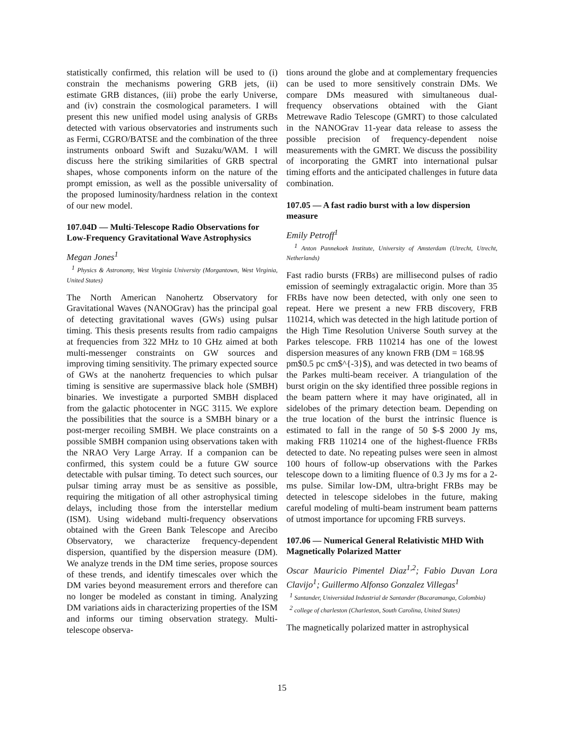statistically confirmed, this relation will be used to (i) constrain the mechanisms powering GRB jets, (ii) estimate GRB distances, (iii) probe the early Universe, and (iv) constrain the cosmological parameters. I will present this new unified model using analysis of GRBs detected with various observatories and instruments such as Fermi, CGRO/BATSE and the combination of the three instruments onboard Swift and Suzaku/WAM. I will discuss here the striking similarities of GRB spectral shapes, whose components inform on the nature of the prompt emission, as well as the possible universality of the proposed luminosity/hardness relation in the context of our new model.
107.04D — Multi-Telescope Radio Observations for Low-Frequency Gravitational Wave Astrophysics
Megan Jones<sup>1</sup>
<sup>1</sup> Physics & Astronomy, West Virginia University (Morgantown, West Virginia, United States)
The North American Nanohertz Observatory for Gravitational Waves (NANOGrav) has the principal goal of detecting gravitational waves (GWs) using pulsar timing. This thesis presents results from radio campaigns at frequencies from 322 MHz to 10 GHz aimed at both multi-messenger constraints on GW sources and improving timing sensitivity. The primary expected source of GWs at the nanohertz frequencies to which pulsar timing is sensitive are supermassive black hole (SMBH) binaries. We investigate a purported SMBH displaced from the galactic photocenter in NGC 3115. We explore the possibilities that the source is a SMBH binary or a post-merger recoiling SMBH. We place constraints on a possible SMBH companion using observations taken with the NRAO Very Large Array. If a companion can be confirmed, this system could be a future GW source detectable with pulsar timing. To detect such sources, our pulsar timing array must be as sensitive as possible, requiring the mitigation of all other astrophysical timing delays, including those from the interstellar medium (ISM). Using wideband multi-frequency observations obtained with the Green Bank Telescope and Arecibo Observatory, we characterize frequency-dependent dispersion, quantified by the dispersion measure (DM). We analyze trends in the DM time series, propose sources of these trends, and identify timescales over which the DM varies beyond measurement errors and therefore can no longer be modeled as constant in timing. Analyzing DM variations aids in characterizing properties of the ISM and informs our timing observation strategy. Multi-telescope observa-
tions around the globe and at complementary frequencies can be used to more sensitively constrain DMs. We compare DMs measured with simultaneous dual-frequency observations obtained with the Giant Metrewave Radio Telescope (GMRT) to those calculated in the NANOGrav 11-year data release to assess the possible precision of frequency-dependent noise measurements with the GMRT. We discuss the possibility of incorporating the GMRT into international pulsar timing efforts and the anticipated challenges in future data combination.
107.05 — A fast radio burst with a low dispersion measure
Emily Petroff<sup>1</sup>
<sup>1</sup> Anton Pannekoek Institute, University of Amsterdam (Utrecht, Utrecht, Netherlands)
Fast radio bursts (FRBs) are millisecond pulses of radio emission of seemingly extragalactic origin. More than 35 FRBs have now been detected, with only one seen to repeat. Here we present a new FRB discovery, FRB 110214, which was detected in the high latitude portion of the High Time Resolution Universe South survey at the Parkes telescope. FRB 110214 has one of the lowest dispersion measures of any known FRB (DM = 168.9$
pm$0.5 pc cm$^{-3}$), and was detected in two beams of the Parkes multi-beam receiver. A triangulation of the burst origin on the sky identified three possible regions in the beam pattern where it may have originated, all in sidelobes of the primary detection beam. Depending on the true location of the burst the intrinsic fluence is estimated to fall in the range of 50 $-$ 2000 Jy ms, making FRB 110214 one of the highest-fluence FRBs detected to date. No repeating pulses were seen in almost 100 hours of follow-up observations with the Parkes telescope down to a limiting fluence of 0.3 Jy ms for a 2-ms pulse. Similar low-DM, ultra-bright FRBs may be detected in telescope sidelobes in the future, making careful modeling of multi-beam instrument beam patterns of utmost importance for upcoming FRB surveys.
107.06 — Numerical General Relativistic MHD With Magnetically Polarized Matter
Oscar Mauricio Pimentel Diaz<sup>1,2</sup>; Fabio Duvan Lora Clavijo<sup>1</sup>; Guillermo Alfonso Gonzalez Villegas<sup>1</sup>
<sup>1</sup> Santander, Universidad Industrial de Santander (Bucaramanga, Colombia)
<sup>2</sup> college of charleston (Charleston, South Carolina, United States)
The magnetically polarized matter in astrophysical
15